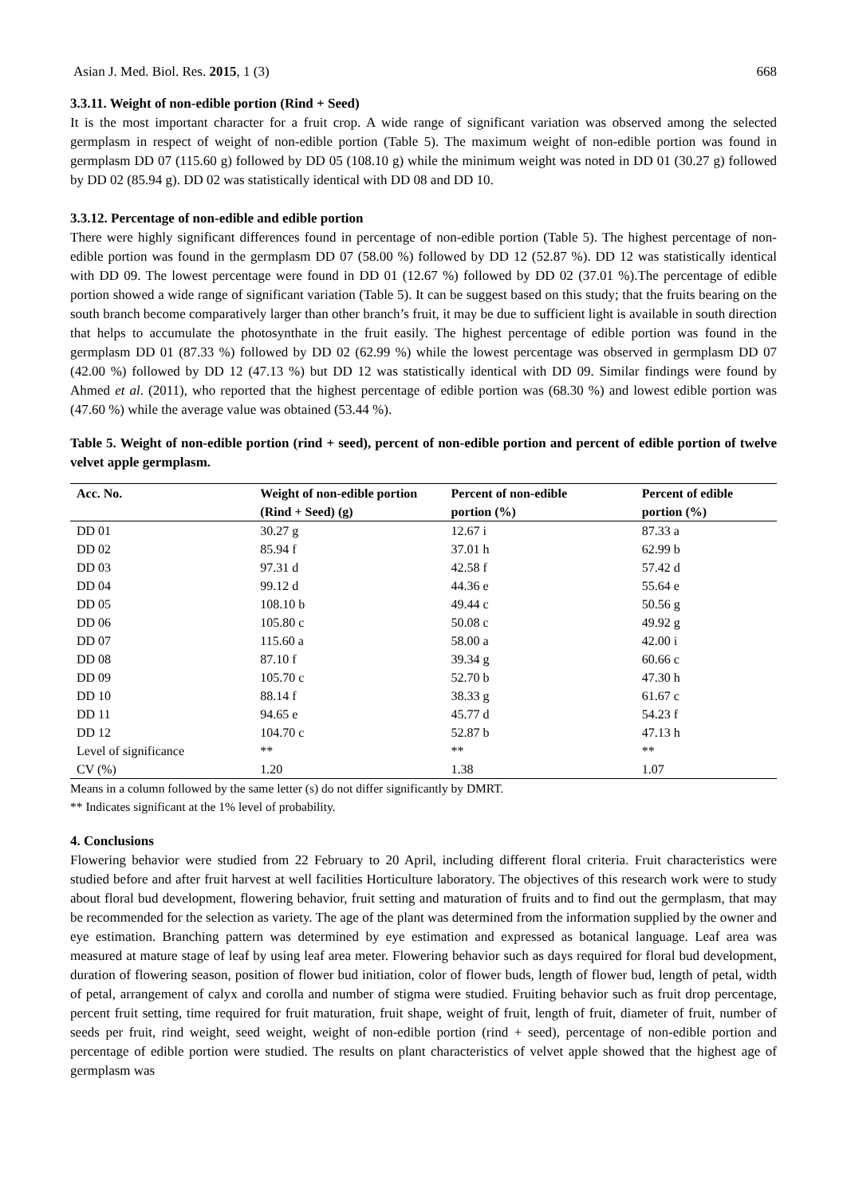Asian J. Med. Biol. Res. 2015, 1 (3) 668
3.3.11. Weight of non-edible portion (Rind + Seed)
It is the most important character for a fruit crop. A wide range of significant variation was observed among the selected germplasm in respect of weight of non-edible portion (Table 5). The maximum weight of non-edible portion was found in germplasm DD 07 (115.60 g) followed by DD 05 (108.10 g) while the minimum weight was noted in DD 01 (30.27 g) followed by DD 02 (85.94 g). DD 02 was statistically identical with DD 08 and DD 10.
3.3.12. Percentage of non-edible and edible portion
There were highly significant differences found in percentage of non-edible portion (Table 5). The highest percentage of non- edible portion was found in the germplasm DD 07 (58.00 %) followed by DD 12 (52.87 %). DD 12 was statistically identical with DD 09. The lowest percentage were found in DD 01 (12.67 %) followed by DD 02 (37.01 %).The percentage of edible portion showed a wide range of significant variation (Table 5). It can be suggest based on this study; that the fruits bearing on the south branch become comparatively larger than other branch’s fruit, it may be due to sufficient light is available in south direction that helps to accumulate the photosynthate in the fruit easily. The highest percentage of edible portion was found in the germplasm DD 01 (87.33 %) followed by DD 02 (62.99 %) while the lowest percentage was observed in germplasm DD 07 (42.00 %) followed by DD 12 (47.13 %) but DD 12 was statistically identical with DD 09. Similar findings were found by Ahmed et al. (2011), who reported that the highest percentage of edible portion was (68.30 %) and lowest edible portion was (47.60 %) while the average value was obtained (53.44 %).
Table 5. Weight of non-edible portion (rind + seed), percent of non-edible portion and percent of edible portion of twelve velvet apple germplasm.
| Acc. No. | Weight of non-edible portion (Rind + Seed) (g) | Percent of non-edible portion (%) | Percent of edible portion (%) |
| --- | --- | --- | --- |
| DD 01 | 30.27 g | 12.67 i | 87.33 a |
| DD 02 | 85.94 f | 37.01 h | 62.99 b |
| DD 03 | 97.31 d | 42.58 f | 57.42 d |
| DD 04 | 99.12 d | 44.36 e | 55.64 e |
| DD 05 | 108.10 b | 49.44 c | 50.56 g |
| DD 06 | 105.80 c | 50.08 c | 49.92 g |
| DD 07 | 115.60 a | 58.00 a | 42.00 i |
| DD 08 | 87.10 f | 39.34 g | 60.66 c |
| DD 09 | 105.70 c | 52.70 b | 47.30 h |
| DD 10 | 88.14 f | 38.33 g | 61.67 c |
| DD 11 | 94.65 e | 45.77 d | 54.23 f |
| DD 12 | 104.70 c | 52.87 b | 47.13 h |
| Level of significance | ** | ** | ** |
| CV (%) | 1.20 | 1.38 | 1.07 |
Means in a column followed by the same letter (s) do not differ significantly by DMRT.
** Indicates significant at the 1% level of probability.
4. Conclusions
Flowering behavior were studied from 22 February to 20 April, including different floral criteria. Fruit characteristics were studied before and after fruit harvest at well facilities Horticulture laboratory. The objectives of this research work were to study about floral bud development, flowering behavior, fruit setting and maturation of fruits and to find out the germplasm, that may be recommended for the selection as variety. The age of the plant was determined from the information supplied by the owner and eye estimation. Branching pattern was determined by eye estimation and expressed as botanical language. Leaf area was measured at mature stage of leaf by using leaf area meter. Flowering behavior such as days required for floral bud development, duration of flowering season, position of flower bud initiation, color of flower buds, length of flower bud, length of petal, width of petal, arrangement of calyx and corolla and number of stigma were studied. Fruiting behavior such as fruit drop percentage, percent fruit setting, time required for fruit maturation, fruit shape, weight of fruit, length of fruit, diameter of fruit, number of seeds per fruit, rind weight, seed weight, weight of non-edible portion (rind + seed), percentage of non-edible portion and percentage of edible portion were studied. The results on plant characteristics of velvet apple showed that the highest age of germplasm was